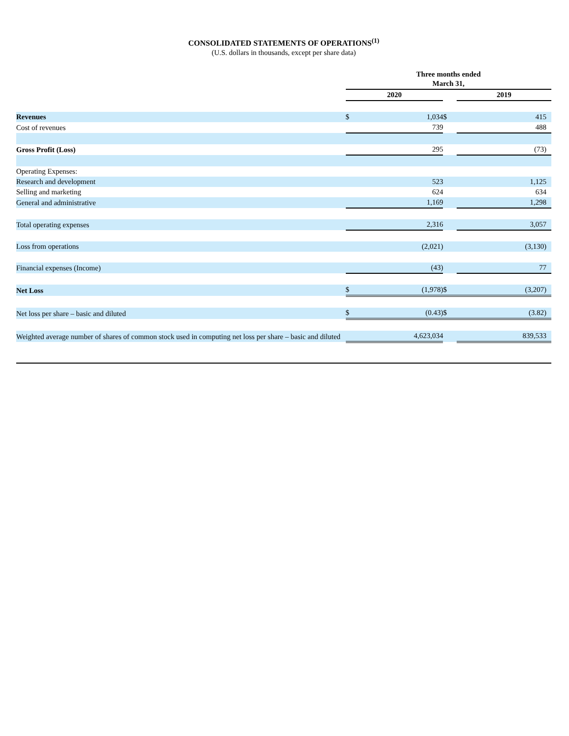CONSOLIDATED STATEMENTS OF OPERATIONS<sup>(1)</sup>
(U.S. dollars in thousands, except per share data)
| | Three months ended March 31, | | | | |
| | 2020 | | | 2019 | |
| Revenues | $ | 1,034 | $ | | 415 |
| Cost of revenues | | 739 | | 488 | |
| Gross Profit (Loss) | | 295 | | (73) | |
| Operating Expenses: | | | | | |
| Research and development | | 523 | | 1,125 | |
| Selling and marketing | | 624 | | 634 | |
| General and administrative | | 1,169 | | 1,298 | |
| Total operating expenses | | 2,316 | | 3,057 | |
| Loss from operations | | (2,021) | | (3,130) | |
| Financial expenses (Income) | | (43) | | 77 | |
| Net Loss | $ | (1,978) | $ | (3,207) | |
| Net loss per share – basic and diluted | $ | (0.43) | $ | (3.82) | |
| Weighted average number of shares of common stock used in computing net loss per share – basic and diluted | | 4,623,034 | | 839,533 | |